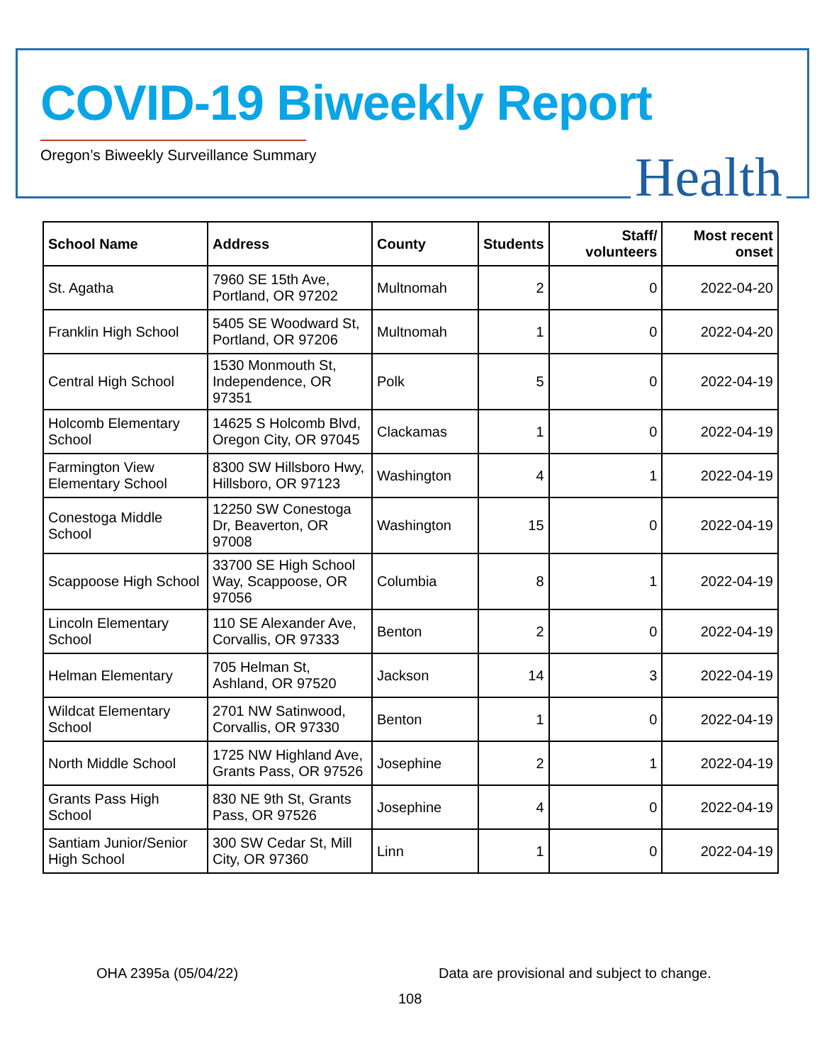COVID-19 Biweekly Report
Oregon’s Biweekly Surveillance Summary
Health
| School Name | Address | County | Students | Staff/ volunteers | Most recent onset |
| --- | --- | --- | --- | --- | --- |
| St. Agatha | 7960 SE 15th Ave, Portland, OR 97202 | Multnomah | 2 | 0 | 2022-04-20 |
| Franklin High School | 5405 SE Woodward St, Portland, OR 97206 | Multnomah | 1 | 0 | 2022-04-20 |
| Central High School | 1530 Monmouth St, Independence, OR 97351 | Polk | 5 | 0 | 2022-04-19 |
| Holcomb Elementary School | 14625 S Holcomb Blvd, Oregon City, OR 97045 | Clackamas | 1 | 0 | 2022-04-19 |
| Farmington View Elementary School | 8300 SW Hillsboro Hwy, Hillsboro, OR 97123 | Washington | 4 | 1 | 2022-04-19 |
| Conestoga Middle School | 12250 SW Conestoga Dr, Beaverton, OR 97008 | Washington | 15 | 0 | 2022-04-19 |
| Scappoose High School | 33700 SE High School Way, Scappoose, OR 97056 | Columbia | 8 | 1 | 2022-04-19 |
| Lincoln Elementary School | 110 SE Alexander Ave, Corvallis, OR 97333 | Benton | 2 | 0 | 2022-04-19 |
| Helman Elementary | 705 Helman St, Ashland, OR 97520 | Jackson | 14 | 3 | 2022-04-19 |
| Wildcat Elementary School | 2701 NW Satinwood, Corvallis, OR 97330 | Benton | 1 | 0 | 2022-04-19 |
| North Middle School | 1725 NW Highland Ave, Grants Pass, OR 97526 | Josephine | 2 | 1 | 2022-04-19 |
| Grants Pass High School | 830 NE 9th St, Grants Pass, OR 97526 | Josephine | 4 | 0 | 2022-04-19 |
| Santiam Junior/Senior High School | 300 SW Cedar St, Mill City, OR 97360 | Linn | 1 | 0 | 2022-04-19 |
OHA 2395a (05/04/22)
Data are provisional and subject to change.
108